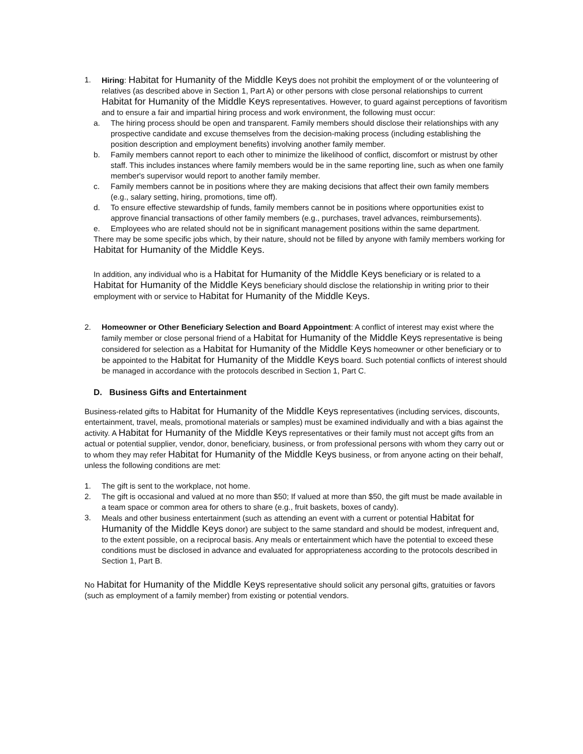1. Hiring: Habitat for Humanity of the Middle Keys does not prohibit the employment of or the volunteering of relatives (as described above in Section 1, Part A) or other persons with close personal relationships to current Habitat for Humanity of the Middle Keys representatives. However, to guard against perceptions of favoritism and to ensure a fair and impartial hiring process and work environment, the following must occur:
a. The hiring process should be open and transparent. Family members should disclose their relationships with any prospective candidate and excuse themselves from the decision-making process (including establishing the position description and employment benefits) involving another family member.
b. Family members cannot report to each other to minimize the likelihood of conflict, discomfort or mistrust by other staff. This includes instances where family members would be in the same reporting line, such as when one family member's supervisor would report to another family member.
c. Family members cannot be in positions where they are making decisions that affect their own family members (e.g., salary setting, hiring, promotions, time off).
d. To ensure effective stewardship of funds, family members cannot be in positions where opportunities exist to approve financial transactions of other family members (e.g., purchases, travel advances, reimbursements).
e. Employees who are related should not be in significant management positions within the same department.
There may be some specific jobs which, by their nature, should not be filled by anyone with family members working for Habitat for Humanity of the Middle Keys.
In addition, any individual who is a Habitat for Humanity of the Middle Keys beneficiary or is related to a Habitat for Humanity of the Middle Keys beneficiary should disclose the relationship in writing prior to their employment with or service to Habitat for Humanity of the Middle Keys.
2. Homeowner or Other Beneficiary Selection and Board Appointment: A conflict of interest may exist where the family member or close personal friend of a Habitat for Humanity of the Middle Keys representative is being considered for selection as a Habitat for Humanity of the Middle Keys homeowner or other beneficiary or to be appointed to the Habitat for Humanity of the Middle Keys board. Such potential conflicts of interest should be managed in accordance with the protocols described in Section 1, Part C.
D. Business Gifts and Entertainment
Business-related gifts to Habitat for Humanity of the Middle Keys representatives (including services, discounts, entertainment, travel, meals, promotional materials or samples) must be examined individually and with a bias against the activity. A Habitat for Humanity of the Middle Keys representatives or their family must not accept gifts from an actual or potential supplier, vendor, donor, beneficiary, business, or from professional persons with whom they carry out or to whom they may refer Habitat for Humanity of the Middle Keys business, or from anyone acting on their behalf, unless the following conditions are met:
1. The gift is sent to the workplace, not home.
2. The gift is occasional and valued at no more than $50; If valued at more than $50, the gift must be made available in a team space or common area for others to share (e.g., fruit baskets, boxes of candy).
3. Meals and other business entertainment (such as attending an event with a current or potential Habitat for Humanity of the Middle Keys donor) are subject to the same standard and should be modest, infrequent and, to the extent possible, on a reciprocal basis. Any meals or entertainment which have the potential to exceed these conditions must be disclosed in advance and evaluated for appropriateness according to the protocols described in Section 1, Part B.
No Habitat for Humanity of the Middle Keys representative should solicit any personal gifts, gratuities or favors (such as employment of a family member) from existing or potential vendors.